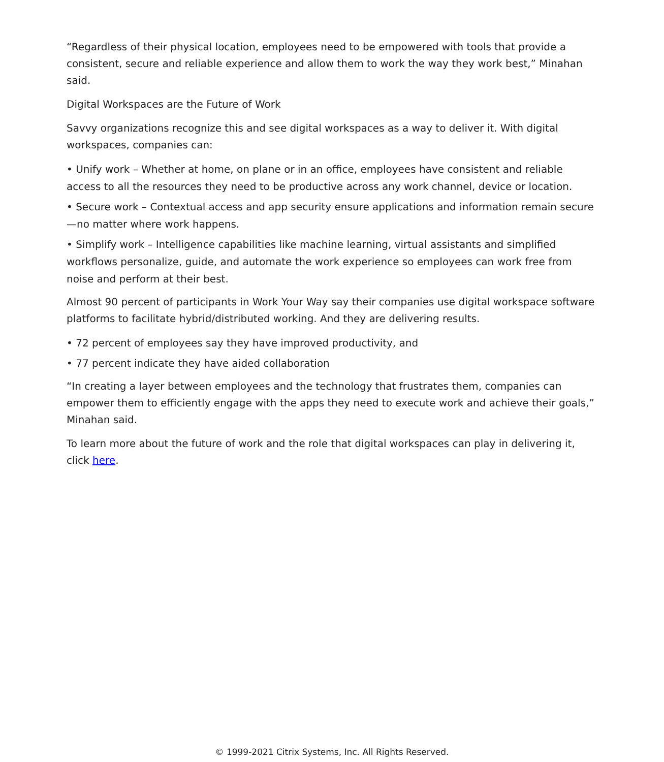“Regardless of their physical location, employees need to be empowered with tools that provide a consistent, secure and reliable experience and allow them to work the way they work best,” Minahan said.
Digital Workspaces are the Future of Work
Savvy organizations recognize this and see digital workspaces as a way to deliver it. With digital workspaces, companies can:
• Unify work – Whether at home, on plane or in an office, employees have consistent and reliable access to all the resources they need to be productive across any work channel, device or location.
• Secure work – Contextual access and app security ensure applications and information remain secure —no matter where work happens.
• Simplify work – Intelligence capabilities like machine learning, virtual assistants and simplified workflows personalize, guide, and automate the work experience so employees can work free from noise and perform at their best.
Almost 90 percent of participants in Work Your Way say their companies use digital workspace software platforms to facilitate hybrid/distributed working. And they are delivering results.
• 72 percent of employees say they have improved productivity, and
• 77 percent indicate they have aided collaboration
“In creating a layer between employees and the technology that frustrates them, companies can empower them to efficiently engage with the apps they need to execute work and achieve their goals,” Minahan said.
To learn more about the future of work and the role that digital workspaces can play in delivering it, click here.
© 1999-2021 Citrix Systems, Inc. All Rights Reserved.